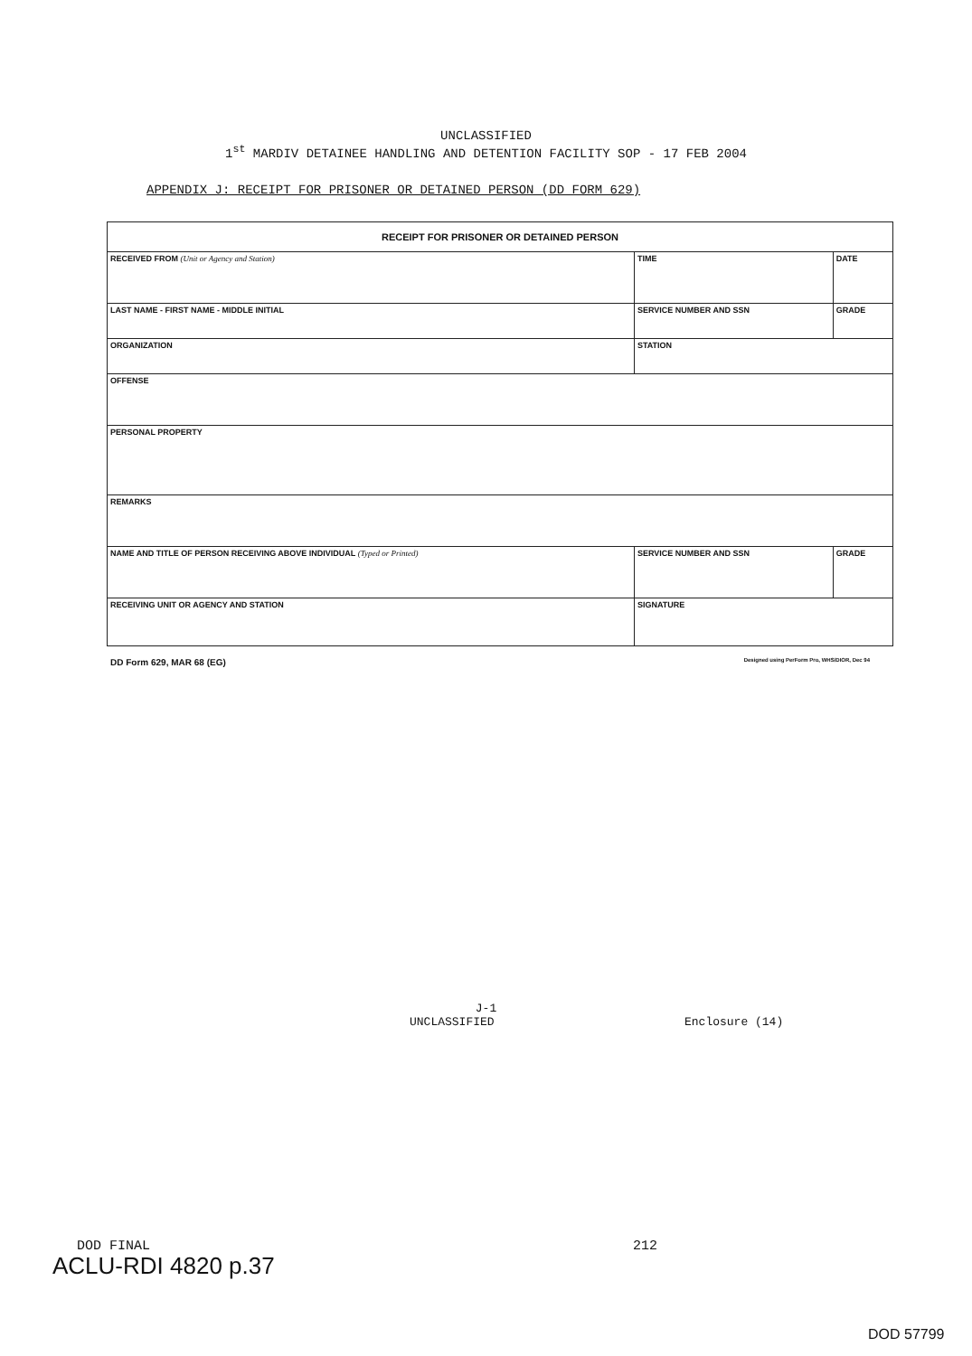UNCLASSIFIED
1<sup>st</sup> MARDIV DETAINEE HANDLING AND DETENTION FACILITY SOP - 17 FEB 2004
APPENDIX J: RECEIPT FOR PRISONER OR DETAINED PERSON (DD FORM 629)
| RECEIPT FOR PRISONER OR DETAINED PERSON | | | |
| RECEIVED FROM (Unit or Agency and Station) | | TIME | DATE |
| LAST NAME - FIRST NAME - MIDDLE INITIAL | SERVICE NUMBER AND SSN | | GRADE |
| ORGANIZATION | STATION | | |
| OFFENSE | | | |
| PERSONAL PROPERTY | | | |
| REMARKS | | | |
| NAME AND TITLE OF PERSON RECEIVING ABOVE INDIVIDUAL (Typed or Printed) | SERVICE NUMBER AND SSN | | GRADE |
| RECEIVING UNIT OR AGENCY AND STATION | SIGNATURE | | |
DD Form 629, MAR 68 (EG) Designed using PerForm Pro, WHS/DIOR, Dec 94
J-1
UNCLASSIFIED Enclosure (14)
DOD FINAL 212
ACLU-RDI 4820 p.37
DOD 57799